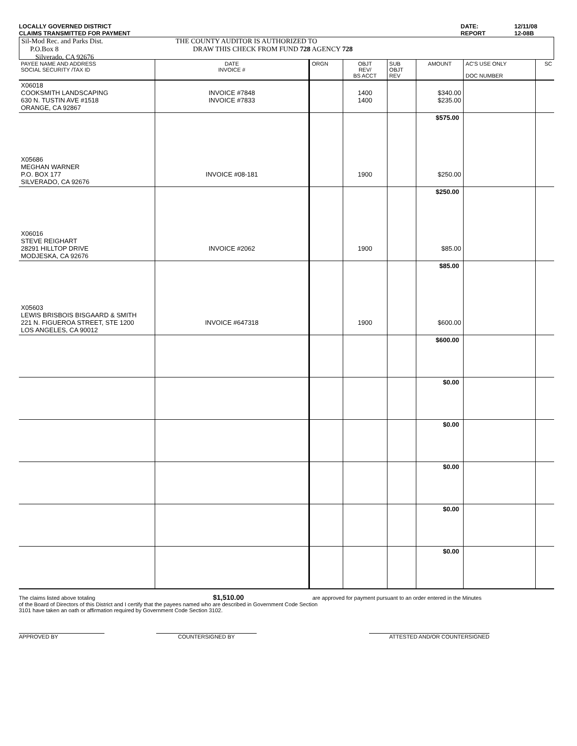LOCALLY GOVERNED DISTRICT
CLAIMS TRANSMITTED FOR PAYMENT
DATE:
REPORT
12/11/08
12-08B
Sil-Mod Rec. and Parks Dist.
P.O.Box 8
Silverado, CA 92676
THE COUNTY AUDITOR IS AUTHORIZED TO
DRAW THIS CHECK FROM FUND 728 AGENCY 728
| PAYEE NAME AND ADDRESS SOCIAL SECURITY /TAX ID | DATE INVOICE # | ORGN | OBJT REV/ BS ACCT | SUB OBJT REV | AMOUNT | AC'S USE ONLY DOC NUMBER | SC |
| --- | --- | --- | --- | --- | --- | --- | --- |
| X06018 COOKSMITH LANDSCAPING 630 N. TUSTIN AVE #1518 ORANGE, CA 92867 | INVOICE #7848 INVOICE #7833 | | 1400 1400 | | $340.00 $235.00 | | |
| | | | | | $575.00 | | |
| X05686 MEGHAN WARNER P.O. BOX 177 SILVERADO, CA 92676 | INVOICE #08-181 | | 1900 | | $250.00 | | |
| | | | | | $250.00 | | |
| X06016 STEVE REIGHART 28291 HILLTOP DRIVE MODJESKA, CA 92676 | INVOICE #2062 | | 1900 | | $85.00 | | |
| | | | | | $85.00 | | |
| X05603 LEWIS BRISBOIS BISGAARD & SMITH 221 N. FIGUEROA STREET, STE 1200 LOS ANGELES, CA 90012 | INVOICE #647318 | | 1900 | | $600.00 | | |
| | | | | | $600.00 | | |
| | | | | | $0.00 | | |
| | | | | | $0.00 | | |
| | | | | | $0.00 | | |
| | | | | | $0.00 | | |
| | | | | | $0.00 | | |
The claims listed above totaling $1,510.00 are approved for payment pursuant to an order entered in the Minutes
of the Board of Directors of this District and I certify that the payees named who are described in Government Code Section
3101 have taken an oath or affirmation required by Government Code Section 3102.
APPROVED BY COUNTERSIGNED BY ATTESTED AND/OR COUNTERSIGNED